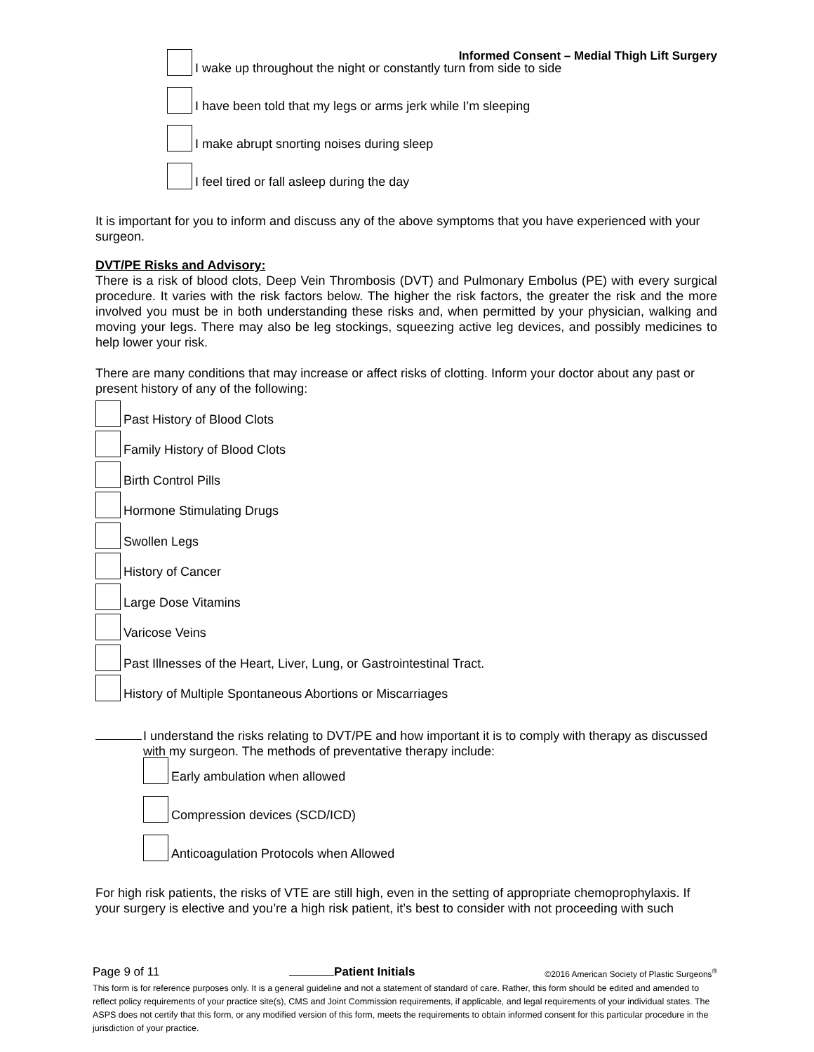Informed Consent – Medial Thigh Lift Surgery
I wake up throughout the night or constantly turn from side to side
I have been told that my legs or arms jerk while I’m sleeping
I make abrupt snorting noises during sleep
I feel tired or fall asleep during the day
It is important for you to inform and discuss any of the above symptoms that you have experienced with your surgeon.
DVT/PE Risks and Advisory:
There is a risk of blood clots, Deep Vein Thrombosis (DVT) and Pulmonary Embolus (PE) with every surgical procedure. It varies with the risk factors below. The higher the risk factors, the greater the risk and the more involved you must be in both understanding these risks and, when permitted by your physician, walking and moving your legs. There may also be leg stockings, squeezing active leg devices, and possibly medicines to help lower your risk.
There are many conditions that may increase or affect risks of clotting. Inform your doctor about any past or present history of any of the following:
Past History of Blood Clots
Family History of Blood Clots
Birth Control Pills
Hormone Stimulating Drugs
Swollen Legs
History of Cancer
Large Dose Vitamins
Varicose Veins
Past Illnesses of the Heart, Liver, Lung, or Gastrointestinal Tract.
History of Multiple Spontaneous Abortions or Miscarriages
I understand the risks relating to DVT/PE and how important it is to comply with therapy as discussed with my surgeon. The methods of preventative therapy include:
Early ambulation when allowed
Compression devices (SCD/ICD)
Anticoagulation Protocols when Allowed
For high risk patients, the risks of VTE are still high, even in the setting of appropriate chemoprophylaxis. If your surgery is elective and you’re a high risk patient, it’s best to consider with not proceeding with such
Page 9 of 11 Patient Initials ©2016 American Society of Plastic Surgeons<sup>®</sup>
This form is for reference purposes only. It is a general guideline and not a statement of standard of care. Rather, this form should be edited and amended to reflect policy requirements of your practice site(s), CMS and Joint Commission requirements, if applicable, and legal requirements of your individual states. The ASPS does not certify that this form, or any modified version of this form, meets the requirements to obtain informed consent for this particular procedure in the jurisdiction of your practice.